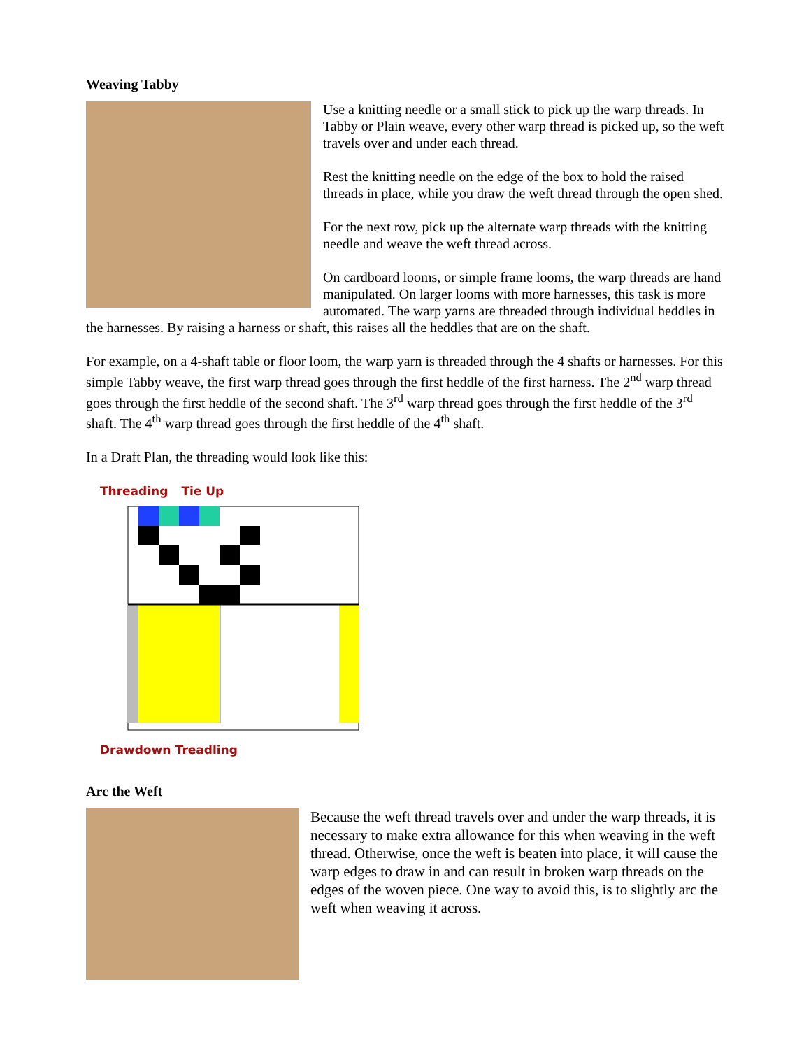Weaving Tabby
Use a knitting needle or a small stick to pick up the warp threads. In Tabby or Plain weave, every other warp thread is picked up, so the weft travels over and under each thread.
Rest the knitting needle on the edge of the box to hold the raised threads in place, while you draw the weft thread through the open shed.
For the next row, pick up the alternate warp threads with the knitting needle and weave the weft thread across.
On cardboard looms, or simple frame looms, the warp threads are hand manipulated. On larger looms with more harnesses, this task is more automated. The warp yarns are threaded through individual heddles in the harnesses. By raising a harness or shaft, this raises all the heddles that are on the shaft.
For example, on a 4-shaft table or floor loom, the warp yarn is threaded through the 4 shafts or harnesses. For this simple Tabby weave, the first warp thread goes through the first heddle of the first harness. The 2<sup>nd</sup> warp thread goes through the first heddle of the second shaft. The 3<sup>rd</sup> warp thread goes through the first heddle of the 3<sup>rd</sup> shaft. The 4<sup>th</sup> warp thread goes through the first heddle of the 4<sup>th</sup> shaft.
In a Draft Plan, the threading would look like this:
Threading Tie Up
Drawdown Treadling
Arc the Weft
Because the weft thread travels over and under the warp threads, it is necessary to make extra allowance for this when weaving in the weft thread. Otherwise, once the weft is beaten into place, it will cause the warp edges to draw in and can result in broken warp threads on the edges of the woven piece. One way to avoid this, is to slightly arc the weft when weaving it across.